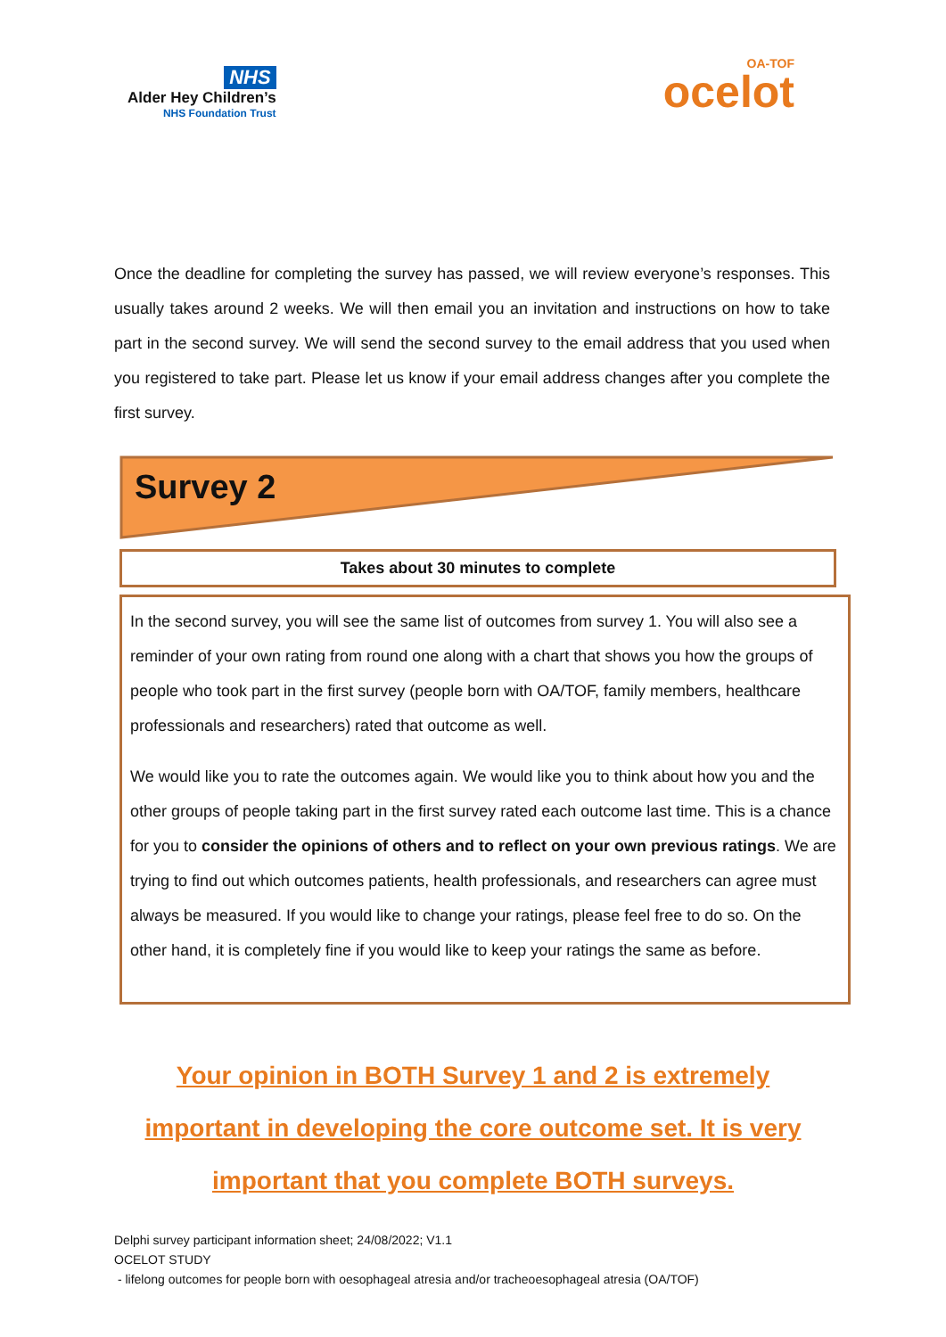NHS
Alder Hey Children’s
NHS Foundation Trust
OA-TOF
ocelot
Once the deadline for completing the survey has passed, we will review everyone’s responses. This usually takes around 2 weeks. We will then email you an invitation and instructions on how to take part in the second survey. We will send the second survey to the email address that you used when you registered to take part. Please let us know if your email address changes after you complete the first survey.
Survey 2
Takes about 30 minutes to complete
In the second survey, you will see the same list of outcomes from survey 1. You will also see a reminder of your own rating from round one along with a chart that shows you how the groups of people who took part in the first survey (people born with OA/TOF, family members, healthcare professionals and researchers) rated that outcome as well.
We would like you to rate the outcomes again. We would like you to think about how you and the other groups of people taking part in the first survey rated each outcome last time. This is a chance for you to consider the opinions of others and to reflect on your own previous ratings. We are trying to find out which outcomes patients, health professionals, and researchers can agree must always be measured. If you would like to change your ratings, please feel free to do so. On the other hand, it is completely fine if you would like to keep your ratings the same as before.
Your opinion in BOTH Survey 1 and 2 is extremely important in developing the core outcome set. It is very important that you complete BOTH surveys.
Delphi survey participant information sheet; 24/08/2022; V1.1
OCELOT STUDY
- lifelong outcomes for people born with oesophageal atresia and/or tracheoesophageal atresia (OA/TOF)